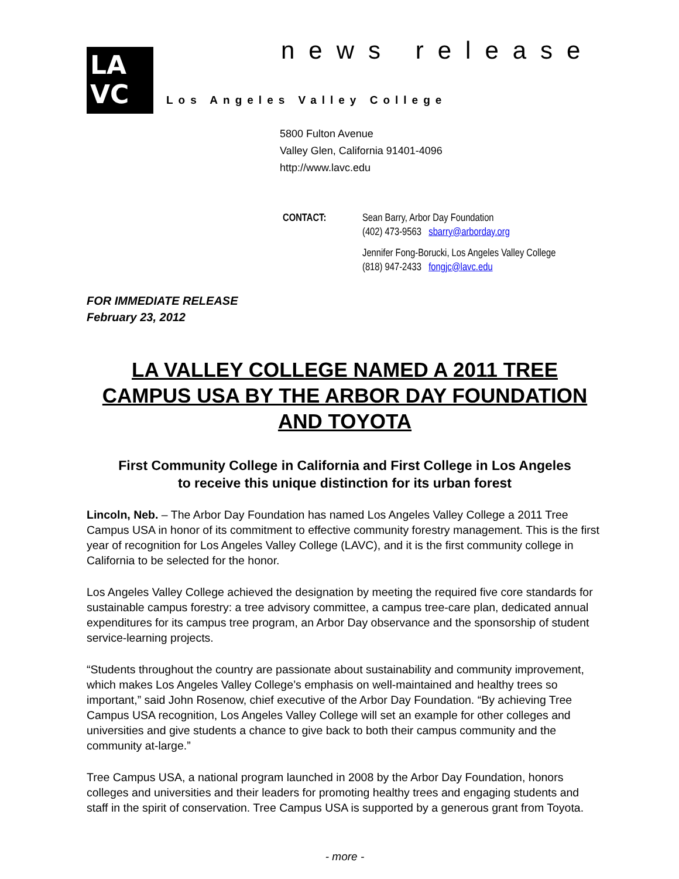LA
VC
news release
Los Angeles Valley College
5800 Fulton Avenue
Valley Glen, California 91401-4096
http://www.lavc.edu
| CONTACT: | Sean Barry, Arbor Day Foundation (402) 473-9563 sbarry@arborday.org |
| | Jennifer Fong-Borucki, Los Angeles Valley College (818) 947-2433 fongjc@lavc.edu |
FOR IMMEDIATE RELEASE
February 23, 2012
LA VALLEY COLLEGE NAMED A 2011 TREE CAMPUS USA BY THE ARBOR DAY FOUNDATION AND TOYOTA
First Community College in California and First College in Los Angeles
to receive this unique distinction for its urban forest
Lincoln, Neb. – The Arbor Day Foundation has named Los Angeles Valley College a 2011 Tree Campus USA in honor of its commitment to effective community forestry management. This is the first year of recognition for Los Angeles Valley College (LAVC), and it is the first community college in California to be selected for the honor.
Los Angeles Valley College achieved the designation by meeting the required five core standards for sustainable campus forestry: a tree advisory committee, a campus tree-care plan, dedicated annual expenditures for its campus tree program, an Arbor Day observance and the sponsorship of student service-learning projects.
“Students throughout the country are passionate about sustainability and community improvement, which makes Los Angeles Valley College’s emphasis on well-maintained and healthy trees so important,” said John Rosenow, chief executive of the Arbor Day Foundation. “By achieving Tree Campus USA recognition, Los Angeles Valley College will set an example for other colleges and universities and give students a chance to give back to both their campus community and the community at-large.”
Tree Campus USA, a national program launched in 2008 by the Arbor Day Foundation, honors colleges and universities and their leaders for promoting healthy trees and engaging students and staff in the spirit of conservation. Tree Campus USA is supported by a generous grant from Toyota.
- more -